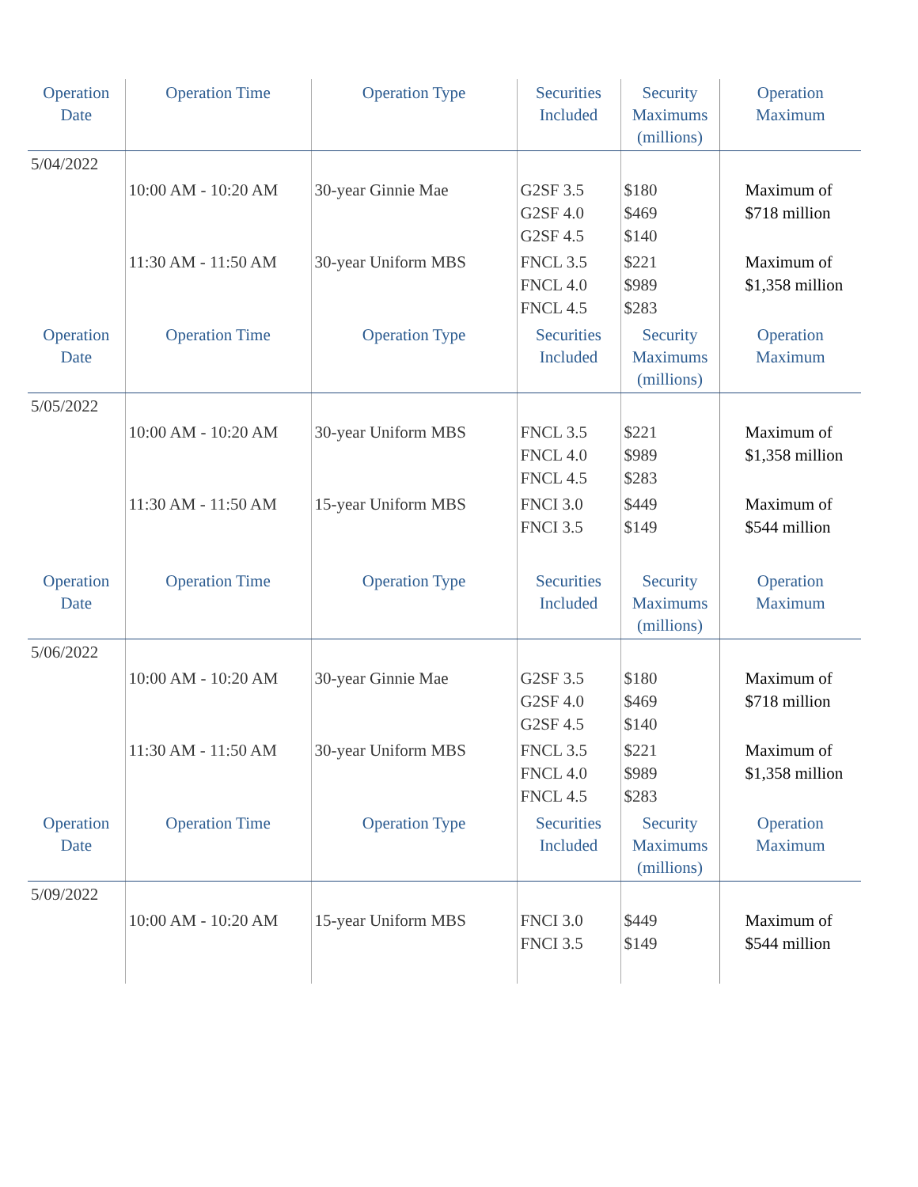| Operation Date | Operation Time | Operation Type | Securities Included | Security Maximums (millions) | Operation Maximum |
| --- | --- | --- | --- | --- | --- |
| 5/04/2022 | | | | | |
| | 10:00 AM - 10:20 AM | 30-year Ginnie Mae | G2SF 3.5 G2SF 4.0 G2SF 4.5 | $180 $469 $140 | Maximum of $718 million |
| | 11:30 AM - 11:50 AM | 30-year Uniform MBS | FNCL 3.5 FNCL 4.0 FNCL 4.5 | $221 $989 $283 | Maximum of $1,358 million |
| Operation Date | Operation Time | Operation Type | Securities Included | Security Maximums (millions) | Operation Maximum |
| 5/05/2022 | | | | | |
| | 10:00 AM - 10:20 AM | 30-year Uniform MBS | FNCL 3.5 FNCL 4.0 FNCL 4.5 | $221 $989 $283 | Maximum of $1,358 million |
| | 11:30 AM - 11:50 AM | 15-year Uniform MBS | FNCI 3.0 FNCI 3.5 | $449 $149 | Maximum of $544 million |
| Operation Date | Operation Time | Operation Type | Securities Included | Security Maximums (millions) | Operation Maximum |
| 5/06/2022 | | | | | |
| | 10:00 AM - 10:20 AM | 30-year Ginnie Mae | G2SF 3.5 G2SF 4.0 G2SF 4.5 | $180 $469 $140 | Maximum of $718 million |
| | 11:30 AM - 11:50 AM | 30-year Uniform MBS | FNCL 3.5 FNCL 4.0 FNCL 4.5 | $221 $989 $283 | Maximum of $1,358 million |
| Operation Date | Operation Time | Operation Type | Securities Included | Security Maximums (millions) | Operation Maximum |
| 5/09/2022 | | | | | |
| | 10:00 AM - 10:20 AM | 15-year Uniform MBS | FNCI 3.0 FNCI 3.5 | $449 $149 | Maximum of $544 million |